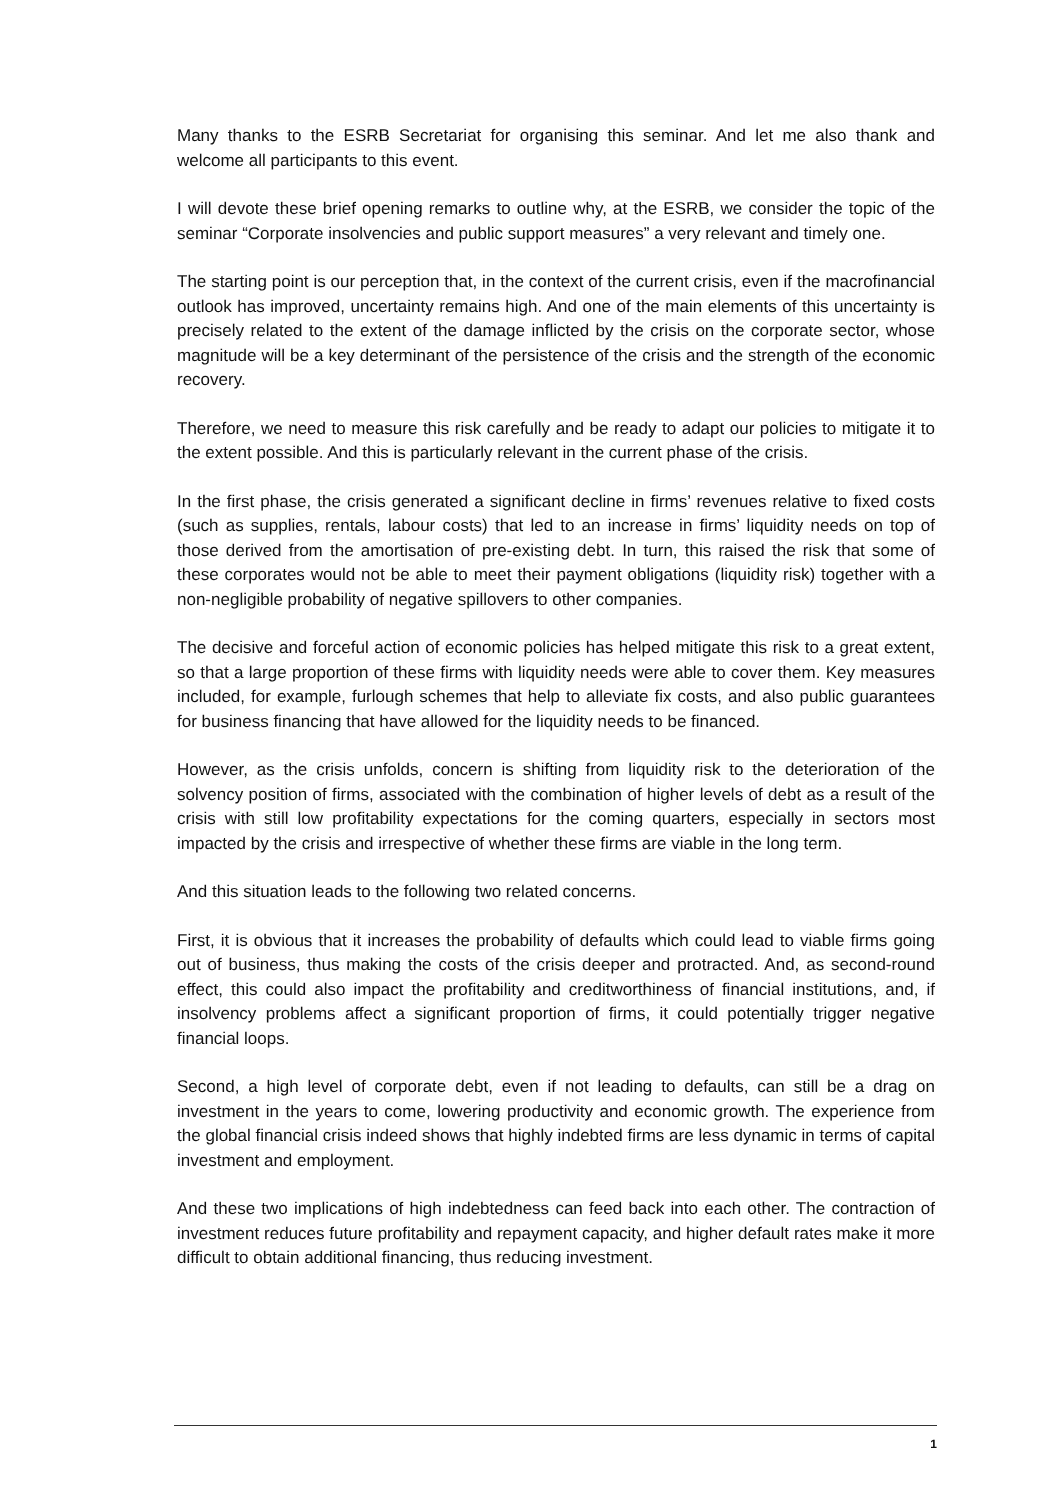Many thanks to the ESRB Secretariat for organising this seminar. And let me also thank and welcome all participants to this event.
I will devote these brief opening remarks to outline why, at the ESRB, we consider the topic of the seminar “Corporate insolvencies and public support measures” a very relevant and timely one.
The starting point is our perception that, in the context of the current crisis, even if the macrofinancial outlook has improved, uncertainty remains high. And one of the main elements of this uncertainty is precisely related to the extent of the damage inflicted by the crisis on the corporate sector, whose magnitude will be a key determinant of the persistence of the crisis and the strength of the economic recovery.
Therefore, we need to measure this risk carefully and be ready to adapt our policies to mitigate it to the extent possible. And this is particularly relevant in the current phase of the crisis.
In the first phase, the crisis generated a significant decline in firms’ revenues relative to fixed costs (such as supplies, rentals, labour costs) that led to an increase in firms’ liquidity needs on top of those derived from the amortisation of pre-existing debt. In turn, this raised the risk that some of these corporates would not be able to meet their payment obligations (liquidity risk) together with a non-negligible probability of negative spillovers to other companies.
The decisive and forceful action of economic policies has helped mitigate this risk to a great extent, so that a large proportion of these firms with liquidity needs were able to cover them. Key measures included, for example, furlough schemes that help to alleviate fix costs, and also public guarantees for business financing that have allowed for the liquidity needs to be financed.
However, as the crisis unfolds, concern is shifting from liquidity risk to the deterioration of the solvency position of firms, associated with the combination of higher levels of debt as a result of the crisis with still low profitability expectations for the coming quarters, especially in sectors most impacted by the crisis and irrespective of whether these firms are viable in the long term.
And this situation leads to the following two related concerns.
First, it is obvious that it increases the probability of defaults which could lead to viable firms going out of business, thus making the costs of the crisis deeper and protracted. And, as second-round effect, this could also impact the profitability and creditworthiness of financial institutions, and, if insolvency problems affect a significant proportion of firms, it could potentially trigger negative financial loops.
Second, a high level of corporate debt, even if not leading to defaults, can still be a drag on investment in the years to come, lowering productivity and economic growth. The experience from the global financial crisis indeed shows that highly indebted firms are less dynamic in terms of capital investment and employment.
And these two implications of high indebtedness can feed back into each other. The contraction of investment reduces future profitability and repayment capacity, and higher default rates make it more difficult to obtain additional financing, thus reducing investment.
1